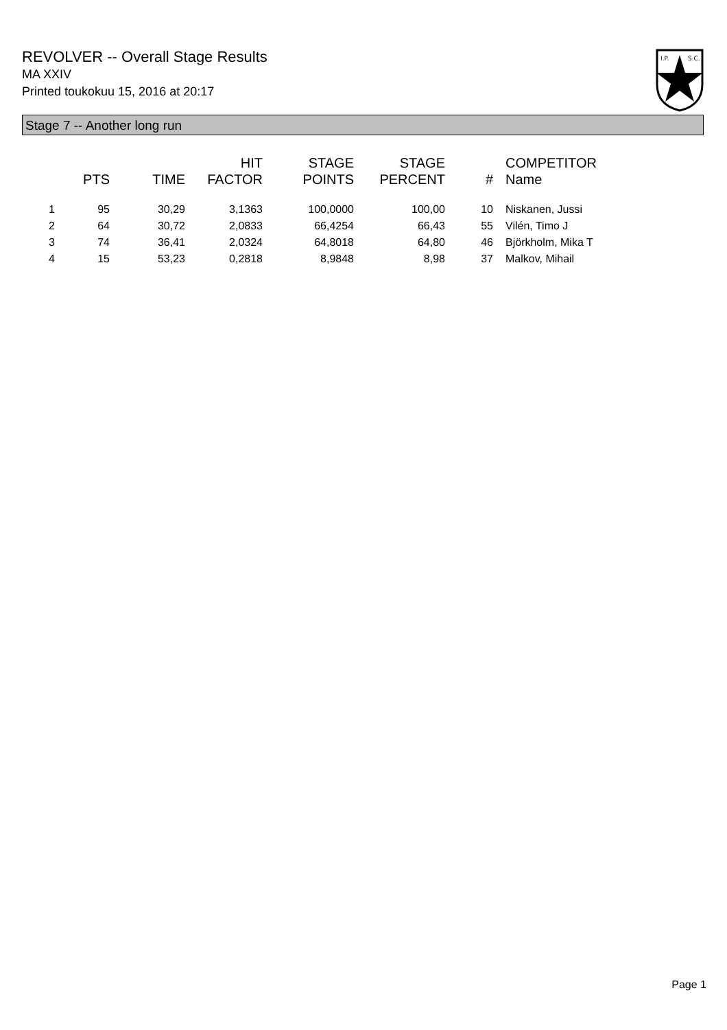REVOLVER -- Overall Stage Results
MA XXIV
Printed toukokuu 15, 2016 at 20:17
I.P.
S.C.
Stage 7 -- Another long run
| | PTS | TIME | HIT FACTOR | STAGE POINTS | STAGE PERCENT | # | COMPETITOR Name |
| --- | --- | --- | --- | --- | --- | --- | --- |
| 1 | 95 | 30,29 | 3,1363 | 100,0000 | 100,00 | 10 | Niskanen, Jussi |
| 2 | 64 | 30,72 | 2,0833 | 66,4254 | 66,43 | 55 | Vilén, Timo J |
| 3 | 74 | 36,41 | 2,0324 | 64,8018 | 64,80 | 46 | Björkholm, Mika T |
| 4 | 15 | 53,23 | 0,2818 | 8,9848 | 8,98 | 37 | Malkov, Mihail |
Page 1